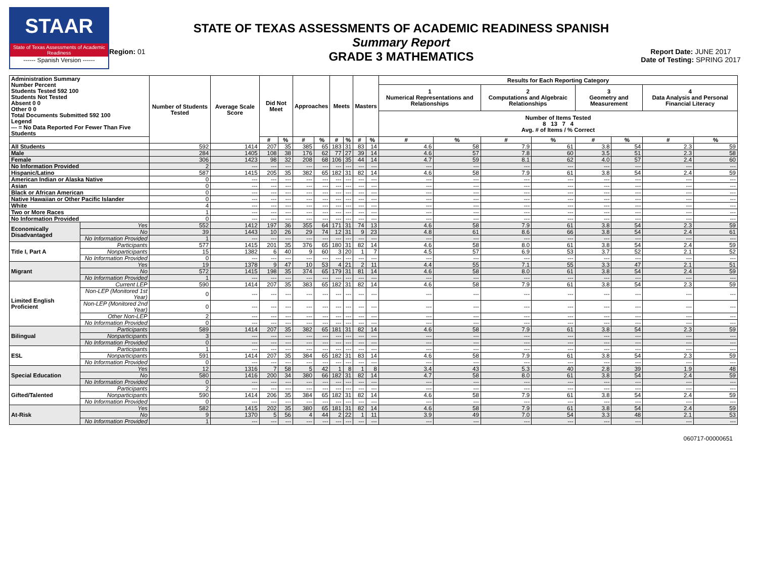STAAR
State of Texas Assessments of Academic Readiness
------ Spanish Version ------
Region: 01
STATE OF TEXAS ASSESSMENTS OF ACADEMIC READINESS SPANISH
Summary Report
GRADE 3 MATHEMATICS
Report Date: JUNE 2017
Date of Testing: SPRING 2017
| Administration Summary Number Percent Students Tested 592 100 Students Not Tested Absent 0 0 Other 0 0 Total Documents Submitted 592 100 Legend --- = No Data Reported For Fewer Than Five Students | | Number of Students Tested | Average Scale Score | Did Not Meet | | Approaches | | Meets | | Masters | | Results for Each Reporting Category | | | | | | | |
| --- | --- | --- | --- | --- | --- | --- | --- | --- | --- | --- | --- | --- | --- | --- | --- | --- | --- | --- | --- |
| | | | | | | | | | | | | 1 Numerical Representations and Relationships | | 2 Computations and Algebraic Relationships | | 3 Geometry and Measurement | | 4 Data Analysis and Personal Financial Literacy | |
| | | | | | | | | | | | | Number of Items Tested 8 13 7 4 Avg. # of Items / % Correct | | | | | | | |
| | | | | # | % | # | % | # | % | # | % | # | % | # | % | # | % | # | % |
| All Students | | 592 | 1414 | 207 | 35 | 385 | 65 | 183 | 31 | 83 | 14 | 4.6 | 58 | 7.9 | 61 | 3.8 | 54 | 2.3 | 59 |
| Male | | 284 | 1405 | 108 | 38 | 176 | 62 | 77 | 27 | 39 | 14 | 4.6 | 57 | 7.8 | 60 | 3.5 | 51 | 2.3 | 58 |
| Female | | 306 | 1423 | 98 | 32 | 208 | 68 | 106 | 35 | 44 | 14 | 4.7 | 59 | 8.1 | 62 | 4.0 | 57 | 2.4 | 60 |
| No Information Provided | | 2 | --- | --- | --- | --- | --- | --- | --- | --- | --- | --- | --- | --- | --- | --- | --- | --- | --- |
| Hispanic/Latino | | 587 | 1415 | 205 | 35 | 382 | 65 | 182 | 31 | 82 | 14 | 4.6 | 58 | 7.9 | 61 | 3.8 | 54 | 2.4 | 59 |
| American Indian or Alaska Native | | 0 | --- | --- | --- | --- | --- | --- | --- | --- | --- | --- | --- | --- | --- | --- | --- | --- | --- |
| Asian | | 0 | --- | --- | --- | --- | --- | --- | --- | --- | --- | --- | --- | --- | --- | --- | --- | --- | --- |
| Black or African American | | 0 | --- | --- | --- | --- | --- | --- | --- | --- | --- | --- | --- | --- | --- | --- | --- | --- | --- |
| Native Hawaiian or Other Pacific Islander | | 0 | --- | --- | --- | --- | --- | --- | --- | --- | --- | --- | --- | --- | --- | --- | --- | --- | --- |
| White | | 4 | --- | --- | --- | --- | --- | --- | --- | --- | --- | --- | --- | --- | --- | --- | --- | --- | --- |
| Two or More Races | | 1 | --- | --- | --- | --- | --- | --- | --- | --- | --- | --- | --- | --- | --- | --- | --- | --- | --- |
| No Information Provided | | 0 | --- | --- | --- | --- | --- | --- | --- | --- | --- | --- | --- | --- | --- | --- | --- | --- | --- |
| Economically Disadvantaged | Yes | 552 | 1412 | 197 | 36 | 355 | 64 | 171 | 31 | 74 | 13 | 4.6 | 58 | 7.9 | 61 | 3.8 | 54 | 2.3 | 59 |
| | No | 39 | 1443 | 10 | 26 | 29 | 74 | 12 | 31 | 9 | 23 | 4.8 | 61 | 8.6 | 66 | 3.8 | 54 | 2.4 | 61 |
| | No Information Provided | 1 | --- | --- | --- | --- | --- | --- | --- | --- | --- | --- | --- | --- | --- | --- | --- | --- | --- |
| Title I, Part A | Participants | 577 | 1415 | 201 | 35 | 376 | 65 | 180 | 31 | 82 | 14 | 4.6 | 58 | 8.0 | 61 | 3.8 | 54 | 2.4 | 59 |
| | Nonparticipants | 15 | 1382 | 6 | 40 | 9 | 60 | 3 | 20 | 1 | 7 | 4.5 | 57 | 6.9 | 53 | 3.7 | 52 | 2.1 | 52 |
| | No Information Provided | 0 | --- | --- | --- | --- | --- | --- | --- | --- | --- | --- | --- | --- | --- | --- | --- | --- | --- |
| Migrant | Yes | 19 | 1378 | 9 | 47 | 10 | 53 | 4 | 21 | 2 | 11 | 4.4 | 55 | 7.1 | 55 | 3.3 | 47 | 2.1 | 51 |
| | No | 572 | 1415 | 198 | 35 | 374 | 65 | 179 | 31 | 81 | 14 | 4.6 | 58 | 8.0 | 61 | 3.8 | 54 | 2.4 | 59 |
| | No Information Provided | 1 | --- | --- | --- | --- | --- | --- | --- | --- | --- | --- | --- | --- | --- | --- | --- | --- | --- |
| Limited English Proficient | Current LEP | 590 | 1414 | 207 | 35 | 383 | 65 | 182 | 31 | 82 | 14 | 4.6 | 58 | 7.9 | 61 | 3.8 | 54 | 2.3 | 59 |
| | Non-LEP (Monitored 1st Year) | 0 | --- | --- | --- | --- | --- | --- | --- | --- | --- | --- | --- | --- | --- | --- | --- | --- | --- |
| | Non-LEP (Monitored 2nd Year) | 0 | --- | --- | --- | --- | --- | --- | --- | --- | --- | --- | --- | --- | --- | --- | --- | --- | --- |
| | Other Non-LEP | 2 | --- | --- | --- | --- | --- | --- | --- | --- | --- | --- | --- | --- | --- | --- | --- | --- | --- |
| | No Information Provided | 0 | --- | --- | --- | --- | --- | --- | --- | --- | --- | --- | --- | --- | --- | --- | --- | --- | --- |
| Bilingual | Participants | 589 | 1414 | 207 | 35 | 382 | 65 | 181 | 31 | 82 | 14 | 4.6 | 58 | 7.9 | 61 | 3.8 | 54 | 2.3 | 59 |
| | Nonparticipants | 3 | --- | --- | --- | --- | --- | --- | --- | --- | --- | --- | --- | --- | --- | --- | --- | --- | --- |
| | No Information Provided | 0 | --- | --- | --- | --- | --- | --- | --- | --- | --- | --- | --- | --- | --- | --- | --- | --- | --- |
| ESL | Participants | 1 | --- | --- | --- | --- | --- | --- | --- | --- | --- | --- | --- | --- | --- | --- | --- | --- | --- |
| | Nonparticipants | 591 | 1414 | 207 | 35 | 384 | 65 | 182 | 31 | 83 | 14 | 4.6 | 58 | 7.9 | 61 | 3.8 | 54 | 2.3 | 59 |
| | No Information Provided | 0 | --- | --- | --- | --- | --- | --- | --- | --- | --- | --- | --- | --- | --- | --- | --- | --- | --- |
| Special Education | Yes | 12 | 1316 | 7 | 58 | 5 | 42 | 1 | 8 | 1 | 8 | 3.4 | 43 | 5.3 | 40 | 2.8 | 39 | 1.9 | 48 |
| | No | 580 | 1416 | 200 | 34 | 380 | 66 | 182 | 31 | 82 | 14 | 4.7 | 58 | 8.0 | 61 | 3.8 | 54 | 2.4 | 59 |
| | No Information Provided | 0 | --- | --- | --- | --- | --- | --- | --- | --- | --- | --- | --- | --- | --- | --- | --- | --- | --- |
| Gifted/Talented | Participants | 2 | --- | --- | --- | --- | --- | --- | --- | --- | --- | --- | --- | --- | --- | --- | --- | --- | --- |
| | Nonparticipants | 590 | 1414 | 206 | 35 | 384 | 65 | 182 | 31 | 82 | 14 | 4.6 | 58 | 7.9 | 61 | 3.8 | 54 | 2.4 | 59 |
| | No Information Provided | 0 | --- | --- | --- | --- | --- | --- | --- | --- | --- | --- | --- | --- | --- | --- | --- | --- | --- |
| At-Risk | Yes | 582 | 1415 | 202 | 35 | 380 | 65 | 181 | 31 | 82 | 14 | 4.6 | 58 | 7.9 | 61 | 3.8 | 54 | 2.4 | 59 |
| | No | 9 | 1370 | 5 | 56 | 4 | 44 | 2 | 22 | 1 | 11 | 3.9 | 49 | 7.0 | 54 | 3.3 | 48 | 2.1 | 53 |
| | No Information Provided | 1 | --- | --- | --- | --- | --- | --- | --- | --- | --- | --- | --- | --- | --- | --- | --- | --- | --- |
060717-00000651